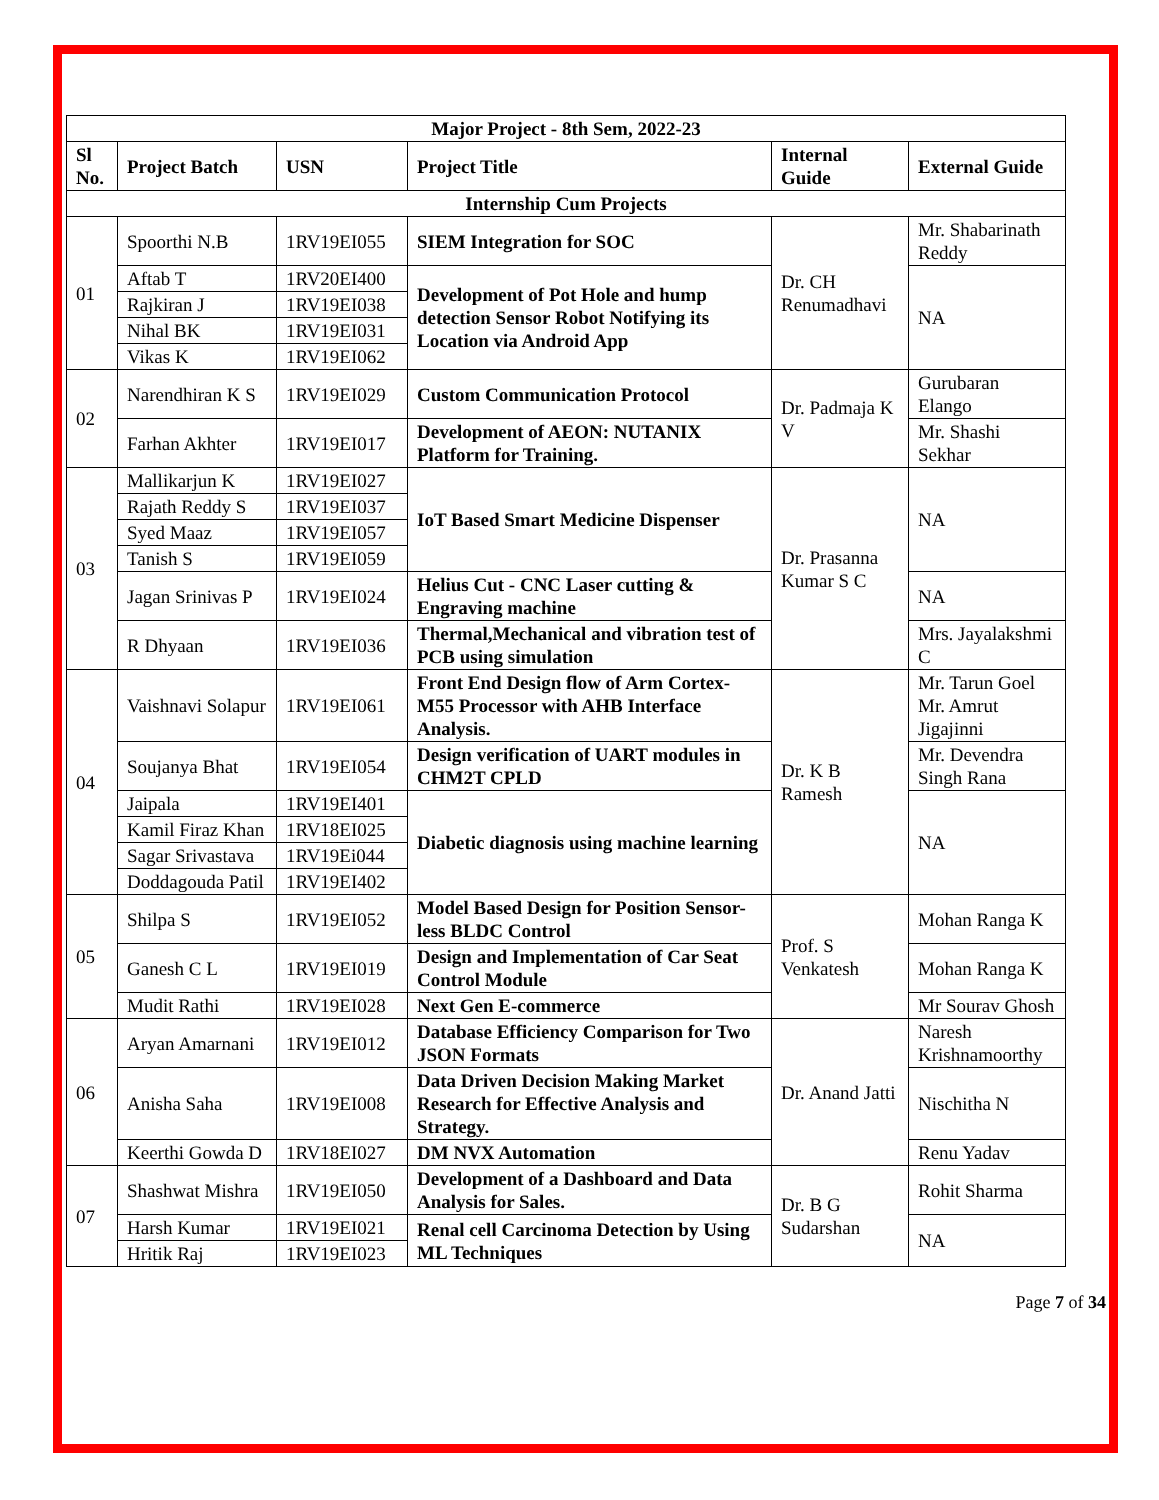| Major Project - 8th Sem, 2022-23 | | | | | |
| --- | --- | --- | --- | --- | --- |
| Sl No. | Project Batch | USN | Project Title | Internal Guide | External Guide |
| Internship Cum Projects | | | | | |
| 01 | Spoorthi N.B | 1RV19EI055 | SIEM Integration for SOC | Dr. CH Renumadhavi | Mr. Shabarinath Reddy |
| | Aftab T | 1RV20EI400 | Development of Pot Hole and hump detection Sensor Robot Notifying its Location via Android App | | NA |
| | Rajkiran J | 1RV19EI038 | | | |
| | Nihal BK | 1RV19EI031 | | | |
| | Vikas K | 1RV19EI062 | | | |
| 02 | Narendhiran K S | 1RV19EI029 | Custom Communication Protocol | Dr. Padmaja K V | Gurubaran Elango |
| | Farhan Akhter | 1RV19EI017 | Development of AEON: NUTANIX Platform for Training. | | Mr. Shashi Sekhar |
| 03 | Mallikarjun K | 1RV19EI027 | IoT Based Smart Medicine Dispenser | Dr. Prasanna Kumar S C | NA |
| | Rajath Reddy S | 1RV19EI037 | | | |
| | Syed Maaz | 1RV19EI057 | | | |
| | Tanish S | 1RV19EI059 | | | |
| | Jagan Srinivas P | 1RV19EI024 | Helius Cut - CNC Laser cutting & Engraving machine | | NA |
| | R Dhyaan | 1RV19EI036 | Thermal,Mechanical and vibration test of PCB using simulation | | Mrs. Jayalakshmi C |
| 04 | Vaishnavi Solapur | 1RV19EI061 | Front End Design flow of Arm Cortex-M55 Processor with AHB Interface Analysis. | Dr. K B Ramesh | Mr. Tarun Goel Mr. Amrut Jigajinni |
| | Soujanya Bhat | 1RV19EI054 | Design verification of UART modules in CHM2T CPLD | | Mr. Devendra Singh Rana |
| | Jaipala | 1RV19EI401 | Diabetic diagnosis using machine learning | | NA |
| | Kamil Firaz Khan | 1RV18EI025 | | | |
| | Sagar Srivastava | 1RV19Ei044 | | | |
| | Doddagouda Patil | 1RV19EI402 | | | |
| 05 | Shilpa S | 1RV19EI052 | Model Based Design for Position Sensor-less BLDC Control | Prof. S Venkatesh | Mohan Ranga K |
| | Ganesh C L | 1RV19EI019 | Design and Implementation of Car Seat Control Module | | Mohan Ranga K |
| | Mudit Rathi | 1RV19EI028 | Next Gen E-commerce | | Mr Sourav Ghosh |
| 06 | Aryan Amarnani | 1RV19EI012 | Database Efficiency Comparison for Two JSON Formats | Dr. Anand Jatti | Naresh Krishnamoorthy |
| | Anisha Saha | 1RV19EI008 | Data Driven Decision Making Market Research for Effective Analysis and Strategy. | | Nischitha N |
| | Keerthi Gowda D | 1RV18EI027 | DM NVX Automation | | Renu Yadav |
| 07 | Shashwat Mishra | 1RV19EI050 | Development of a Dashboard and Data Analysis for Sales. | Dr. B G Sudarshan | Rohit Sharma |
| | Harsh Kumar | 1RV19EI021 | Renal cell Carcinoma Detection by Using ML Techniques | | NA |
| | Hritik Raj | 1RV19EI023 | | | |
Page 7 of 34